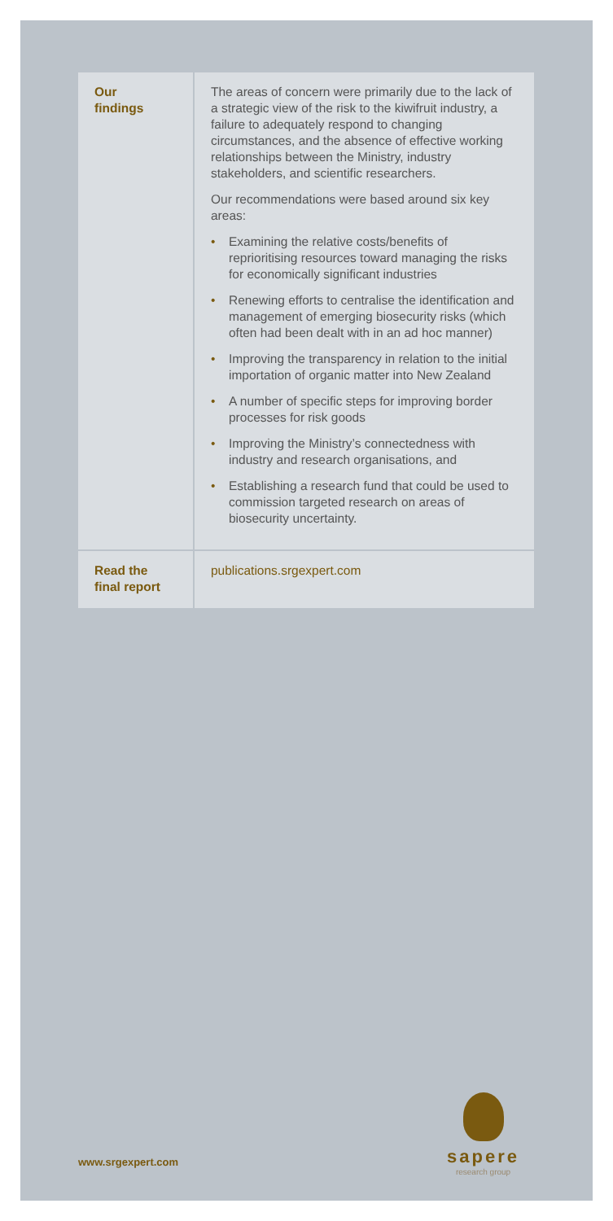| Our findings | The areas of concern were primarily due to the lack of a strategic view of the risk to the kiwifruit industry, a failure to adequately respond to changing circumstances, and the absence of effective working relationships between the Ministry, industry stakeholders, and scientific researchers. Our recommendations were based around six key areas: • Examining the relative costs/benefits of reprioritising resources toward managing the risks for economically significant industries • Renewing efforts to centralise the identification and management of emerging biosecurity risks (which often had been dealt with in an ad hoc manner) • Improving the transparency in relation to the initial importation of organic matter into New Zealand • A number of specific steps for improving border processes for risk goods • Improving the Ministry’s connectedness with industry and research organisations, and • Establishing a research fund that could be used to commission targeted research on areas of biosecurity uncertainty. |
| Read the final report | publications.srgexpert.com |
www.srgexpert.com
sapere
research group